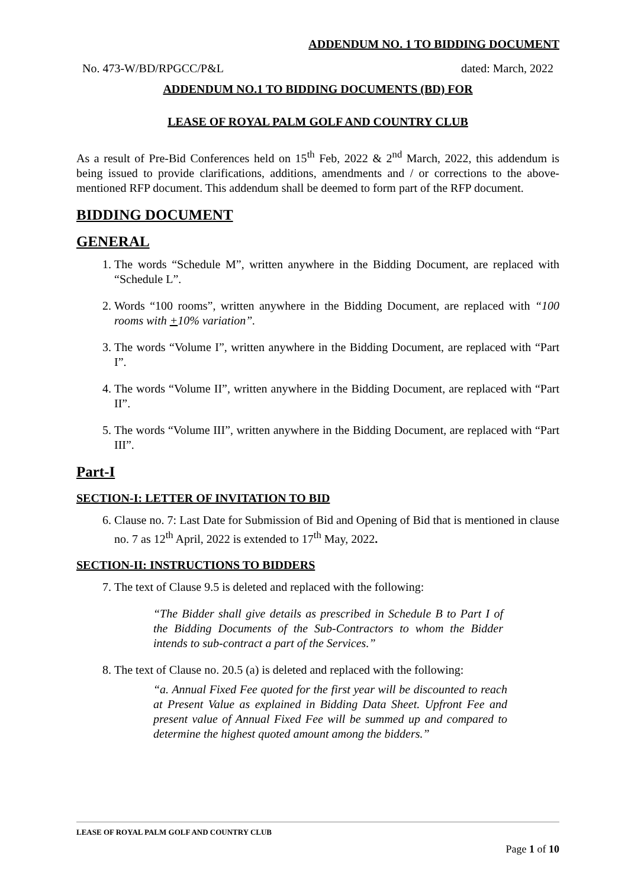ADDENDUM NO. 1 TO BIDDING DOCUMENT
No. 473-W/BD/RPGCC/P&L dated: March, 2022
ADDENDUM NO.1 TO BIDDING DOCUMENTS (BD) FOR
LEASE OF ROYAL PALM GOLF AND COUNTRY CLUB
As a result of Pre-Bid Conferences held on 15<sup>th</sup> Feb, 2022 & 2<sup>nd</sup> March, 2022, this addendum is being issued to provide clarifications, additions, amendments and / or corrections to the above-mentioned RFP document. This addendum shall be deemed to form part of the RFP document.
BIDDING DOCUMENT
GENERAL
1. The words “Schedule M”, written anywhere in the Bidding Document, are replaced with “Schedule L”.
2. Words “100 rooms”, written anywhere in the Bidding Document, are replaced with “100 rooms with +10% variation”.
3. The words “Volume I”, written anywhere in the Bidding Document, are replaced with “Part I”.
4. The words “Volume II”, written anywhere in the Bidding Document, are replaced with “Part II”.
5. The words “Volume III”, written anywhere in the Bidding Document, are replaced with “Part III”.
Part-I
SECTION-I: LETTER OF INVITATION TO BID
6. Clause no. 7: Last Date for Submission of Bid and Opening of Bid that is mentioned in clause no. 7 as 12<sup>th</sup> April, 2022 is extended to 17<sup>th</sup> May, 2022.
SECTION-II: INSTRUCTIONS TO BIDDERS
7. The text of Clause 9.5 is deleted and replaced with the following:
“The Bidder shall give details as prescribed in Schedule B to Part I of the Bidding Documents of the Sub-Contractors to whom the Bidder intends to sub-contract a part of the Services.”
8. The text of Clause no. 20.5 (a) is deleted and replaced with the following:
“a. Annual Fixed Fee quoted for the first year will be discounted to reach at Present Value as explained in Bidding Data Sheet. Upfront Fee and present value of Annual Fixed Fee will be summed up and compared to determine the highest quoted amount among the bidders.”
LEASE OF ROYAL PALM GOLF AND COUNTRY CLUB
Page 1 of 10